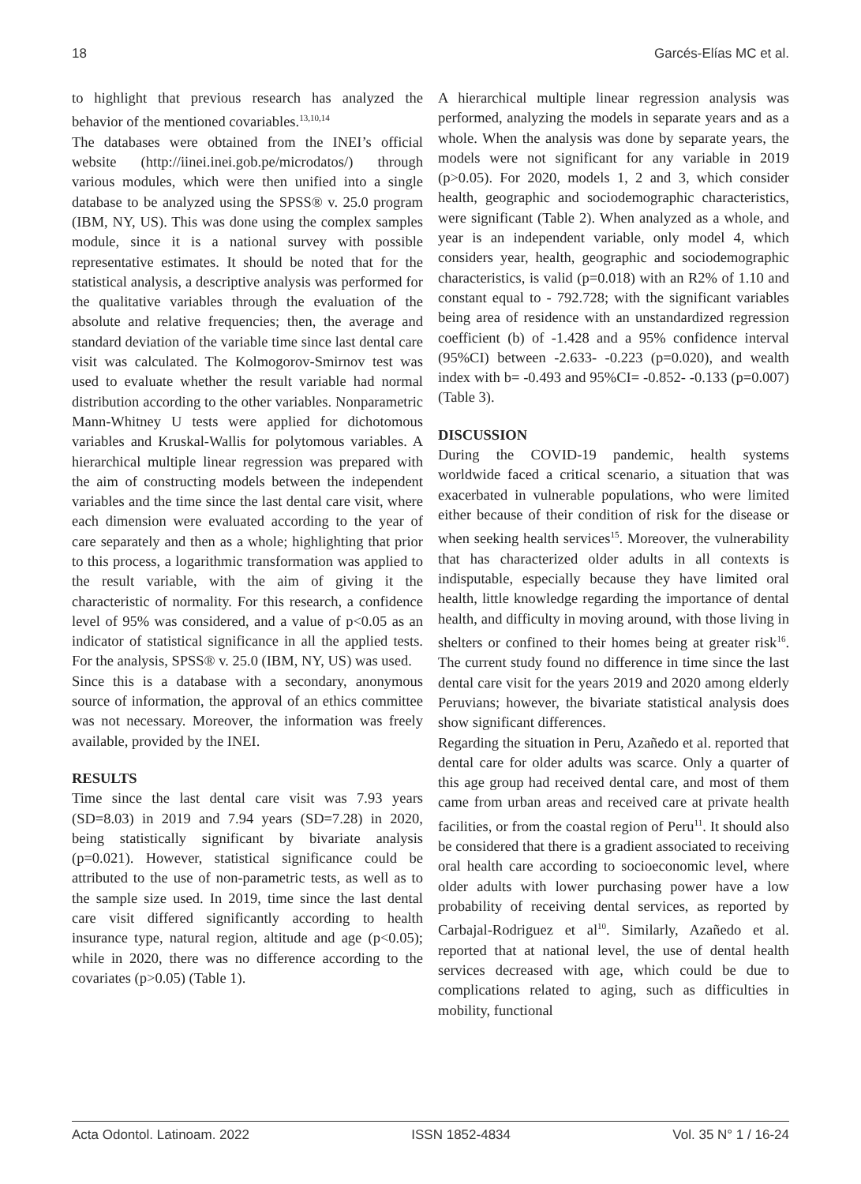18 Garcés-Elías MC et al.
to highlight that previous research has analyzed the behavior of the mentioned covariables.<sup>13,10,14</sup>
The databases were obtained from the INEI’s official website (http://iinei.inei.gob.pe/microdatos/) through various modules, which were then unified into a single database to be analyzed using the SPSS® v. 25.0 program (IBM, NY, US). This was done using the complex samples module, since it is a national survey with possible representative estimates. It should be noted that for the statistical analysis, a descriptive analysis was performed for the qualitative variables through the evaluation of the absolute and relative frequencies; then, the average and standard deviation of the variable time since last dental care visit was calculated. The Kolmogorov-Smirnov test was used to evaluate whether the result variable had normal distribution according to the other variables. Nonparametric Mann-Whitney U tests were applied for dichotomous variables and Kruskal-Wallis for polytomous variables. A hierarchical multiple linear regression was prepared with the aim of constructing models between the independent variables and the time since the last dental care visit, where each dimension were evaluated according to the year of care separately and then as a whole; highlighting that prior to this process, a logarithmic transformation was applied to the result variable, with the aim of giving it the characteristic of normality. For this research, a confidence level of 95% was considered, and a value of p<0.05 as an indicator of statistical significance in all the applied tests. For the analysis, SPSS® v. 25.0 (IBM, NY, US) was used.
Since this is a database with a secondary, anonymous source of information, the approval of an ethics committee was not necessary. Moreover, the information was freely available, provided by the INEI.
RESULTS
Time since the last dental care visit was 7.93 years (SD=8.03) in 2019 and 7.94 years (SD=7.28) in 2020, being statistically significant by bivariate analysis (p=0.021). However, statistical significance could be attributed to the use of non-parametric tests, as well as to the sample size used. In 2019, time since the last dental care visit differed significantly according to health insurance type, natural region, altitude and age (p<0.05); while in 2020, there was no difference according to the covariates (p>0.05) (Table 1).
A hierarchical multiple linear regression analysis was performed, analyzing the models in separate years and as a whole. When the analysis was done by separate years, the models were not significant for any variable in 2019 (p>0.05). For 2020, models 1, 2 and 3, which consider health, geographic and sociodemographic characteristics, were significant (Table 2). When analyzed as a whole, and year is an independent variable, only model 4, which considers year, health, geographic and sociodemographic characteristics, is valid (p=0.018) with an R2% of 1.10 and constant equal to - 792.728; with the significant variables being area of residence with an unstandardized regression coefficient (b) of -1.428 and a 95% confidence interval (95%CI) between -2.633- -0.223 (p=0.020), and wealth index with b= -0.493 and 95%CI= -0.852- -0.133 (p=0.007) (Table 3).
DISCUSSION
During the COVID-19 pandemic, health systems worldwide faced a critical scenario, a situation that was exacerbated in vulnerable populations, who were limited either because of their condition of risk for the disease or when seeking health services<sup>15</sup>. Moreover, the vulnerability that has characterized older adults in all contexts is indisputable, especially because they have limited oral health, little knowledge regarding the importance of dental health, and difficulty in moving around, with those living in shelters or confined to their homes being at greater risk<sup>16</sup>. The current study found no difference in time since the last dental care visit for the years 2019 and 2020 among elderly Peruvians; however, the bivariate statistical analysis does show significant differences.
Regarding the situation in Peru, Azañedo et al. reported that dental care for older adults was scarce. Only a quarter of this age group had received dental care, and most of them came from urban areas and received care at private health facilities, or from the coastal region of Peru<sup>11</sup>. It should also be considered that there is a gradient associated to receiving oral health care according to socioeconomic level, where older adults with lower purchasing power have a low probability of receiving dental services, as reported by Carbajal-Rodriguez et al<sup>10</sup>. Similarly, Azañedo et al. reported that at national level, the use of dental health services decreased with age, which could be due to complications related to aging, such as difficulties in mobility, functional
Acta Odontol. Latinoam. 2022 ISSN 1852-4834 Vol. 35 N° 1 / 16-24